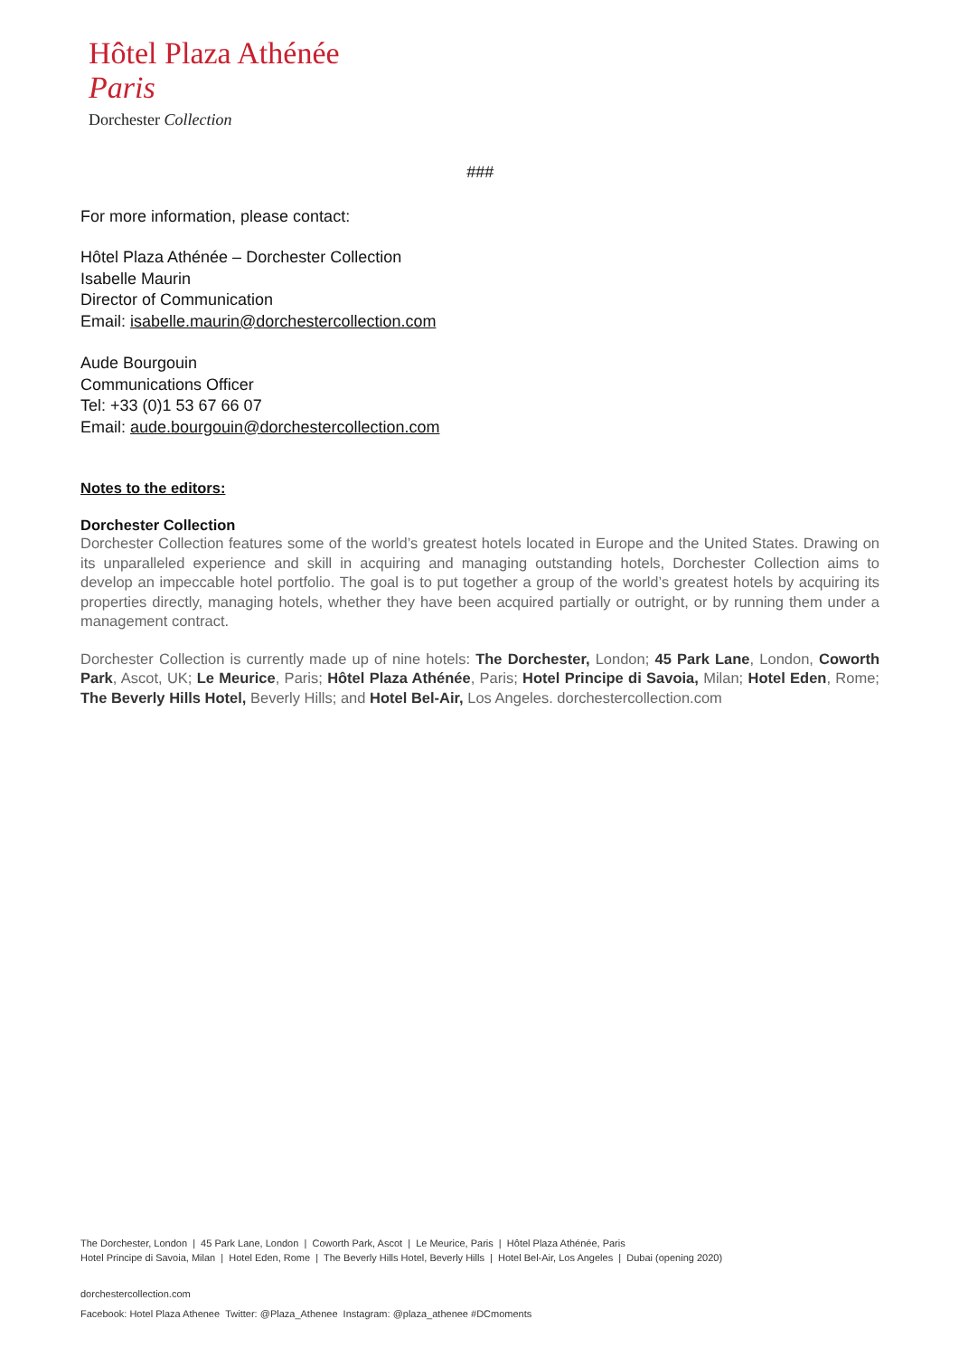Hôtel Plaza Athénée
Paris
Dorchester Collection
###
For more information, please contact:
Hôtel Plaza Athénée – Dorchester Collection
Isabelle Maurin
Director of Communication
Email: isabelle.maurin@dorchestercollection.com
Aude Bourgouin
Communications Officer
Tel: +33 (0)1 53 67 66 07
Email: aude.bourgouin@dorchestercollection.com
Notes to the editors:
Dorchester Collection
Dorchester Collection features some of the world’s greatest hotels located in Europe and the United States. Drawing on its unparalleled experience and skill in acquiring and managing outstanding hotels, Dorchester Collection aims to develop an impeccable hotel portfolio. The goal is to put together a group of the world’s greatest hotels by acquiring its properties directly, managing hotels, whether they have been acquired partially or outright, or by running them under a management contract.
Dorchester Collection is currently made up of nine hotels: The Dorchester, London; 45 Park Lane, London, Coworth Park, Ascot, UK; Le Meurice, Paris; Hôtel Plaza Athénée, Paris; Hotel Principe di Savoia, Milan; Hotel Eden, Rome; The Beverly Hills Hotel, Beverly Hills; and Hotel Bel-Air, Los Angeles. dorchestercollection.com
The Dorchester, London | 45 Park Lane, London | Coworth Park, Ascot | Le Meurice, Paris | Hôtel Plaza Athénée, Paris
Hotel Principe di Savoia, Milan | Hotel Eden, Rome | The Beverly Hills Hotel, Beverly Hills | Hotel Bel-Air, Los Angeles | Dubai (opening 2020)
dorchestercollection.com
Facebook: Hotel Plaza Athenee Twitter: @Plaza_Athenee Instagram: @plaza_athenee #DCmoments